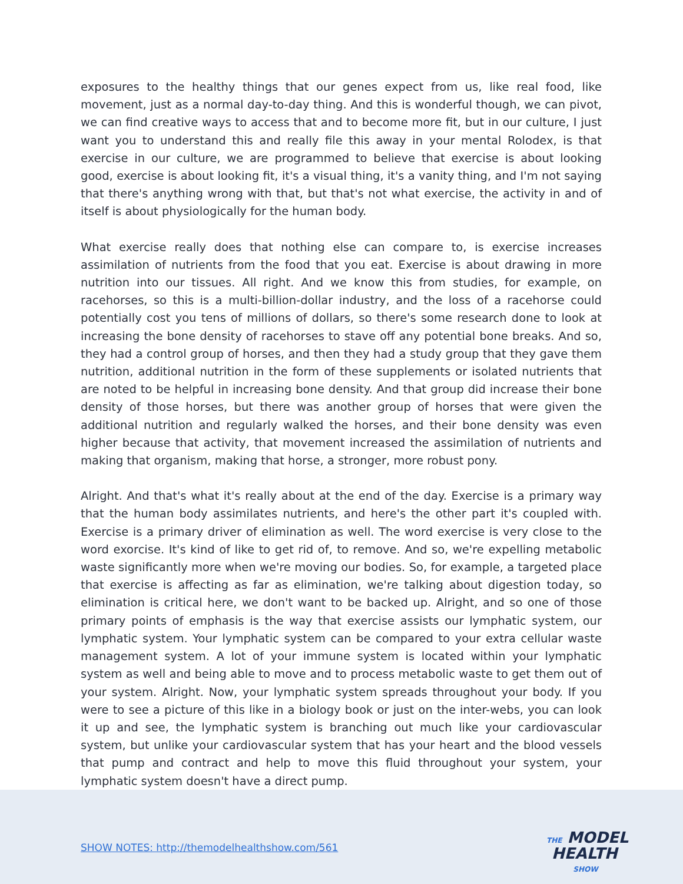exposures to the healthy things that our genes expect from us, like real food, like movement, just as a normal day-to-day thing. And this is wonderful though, we can pivot, we can find creative ways to access that and to become more fit, but in our culture, I just want you to understand this and really file this away in your mental Rolodex, is that exercise in our culture, we are programmed to believe that exercise is about looking good, exercise is about looking fit, it's a visual thing, it's a vanity thing, and I'm not saying that there's anything wrong with that, but that's not what exercise, the activity in and of itself is about physiologically for the human body.
What exercise really does that nothing else can compare to, is exercise increases assimilation of nutrients from the food that you eat. Exercise is about drawing in more nutrition into our tissues. All right. And we know this from studies, for example, on racehorses, so this is a multi-billion-dollar industry, and the loss of a racehorse could potentially cost you tens of millions of dollars, so there's some research done to look at increasing the bone density of racehorses to stave off any potential bone breaks. And so, they had a control group of horses, and then they had a study group that they gave them nutrition, additional nutrition in the form of these supplements or isolated nutrients that are noted to be helpful in increasing bone density. And that group did increase their bone density of those horses, but there was another group of horses that were given the additional nutrition and regularly walked the horses, and their bone density was even higher because that activity, that movement increased the assimilation of nutrients and making that organism, making that horse, a stronger, more robust pony.
Alright. And that's what it's really about at the end of the day. Exercise is a primary way that the human body assimilates nutrients, and here's the other part it's coupled with. Exercise is a primary driver of elimination as well. The word exercise is very close to the word exorcise. It's kind of like to get rid of, to remove. And so, we're expelling metabolic waste significantly more when we're moving our bodies. So, for example, a targeted place that exercise is affecting as far as elimination, we're talking about digestion today, so elimination is critical here, we don't want to be backed up. Alright, and so one of those primary points of emphasis is the way that exercise assists our lymphatic system, our lymphatic system. Your lymphatic system can be compared to your extra cellular waste management system. A lot of your immune system is located within your lymphatic system as well and being able to move and to process metabolic waste to get them out of your system. Alright. Now, your lymphatic system spreads throughout your body. If you were to see a picture of this like in a biology book or just on the inter-webs, you can look it up and see, the lymphatic system is branching out much like your cardiovascular system, but unlike your cardiovascular system that has your heart and the blood vessels that pump and contract and help to move this fluid throughout your system, your lymphatic system doesn't have a direct pump.
SHOW NOTES: http://themodelhealthshow.com/561
THE MODEL
HEALTH
SHOW